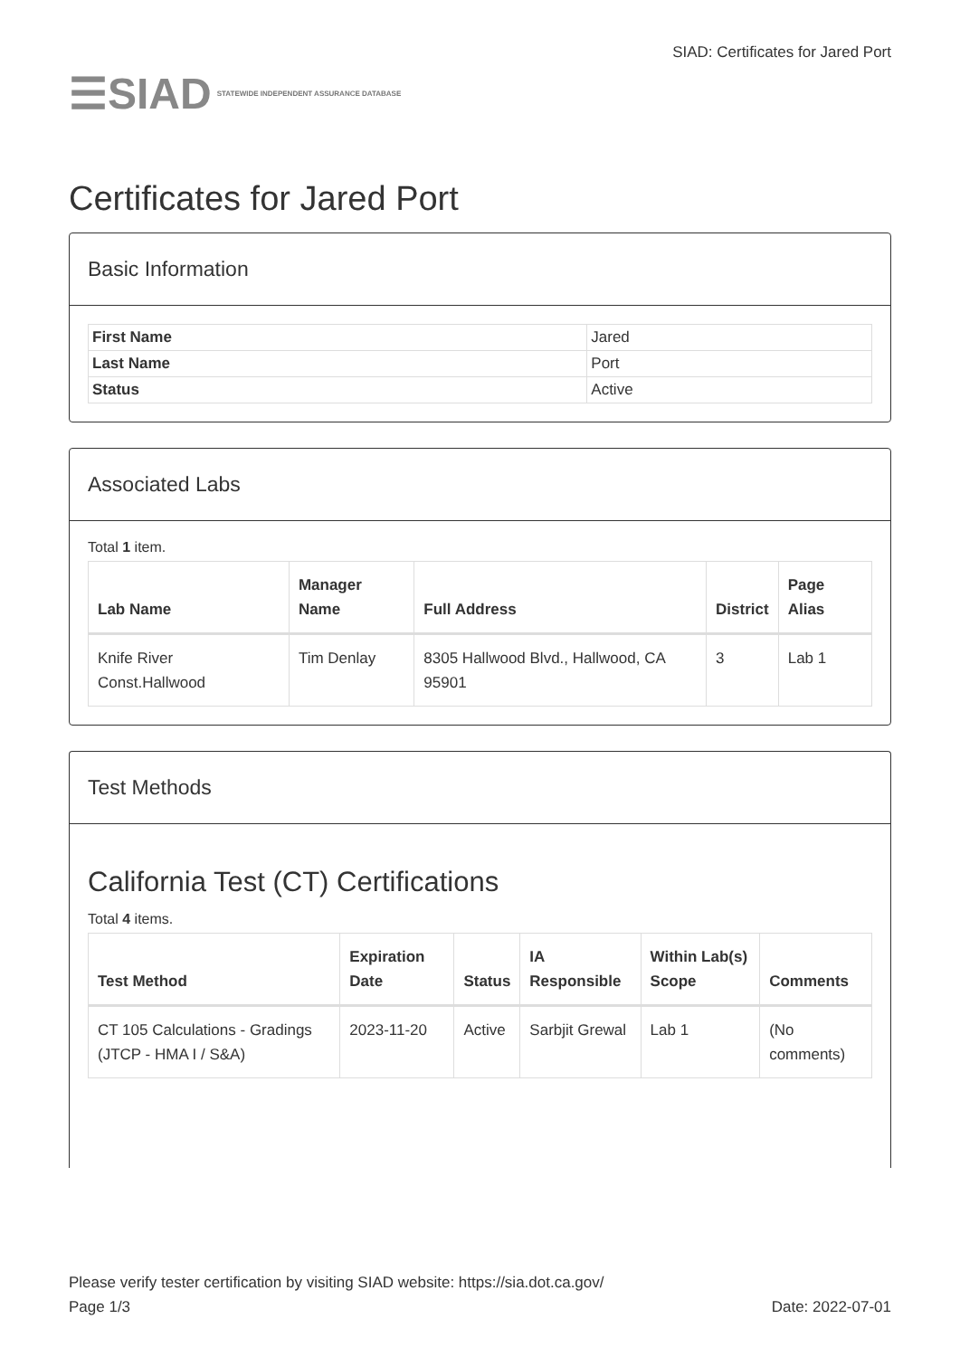☰SIAD STATEWIDE INDEPENDENT ASSURANCE DATABASE
SIAD: Certificates for Jared Port
Certificates for Jared Port
Basic Information
| First Name | Jared |
| Last Name | Port |
| Status | Active |
Associated Labs
Total 1 item.
| Lab Name | Manager Name | Full Address | District | Page Alias |
| --- | --- | --- | --- | --- |
| Knife River Const.Hallwood | Tim Denlay | 8305 Hallwood Blvd., Hallwood, CA 95901 | 3 | Lab 1 |
Test Methods
California Test (CT) Certifications
Total 4 items.
| Test Method | Expiration Date | Status | IA Responsible | Within Lab(s) Scope | Comments |
| --- | --- | --- | --- | --- | --- |
| CT 105 Calculations - Gradings (JTCP - HMA I / S&A) | 2023-11-20 | Active | Sarbjit Grewal | Lab 1 | (No comments) |
Please verify tester certification by visiting SIAD website: https://sia.dot.ca.gov/
Page 1/3 Date: 2022-07-01